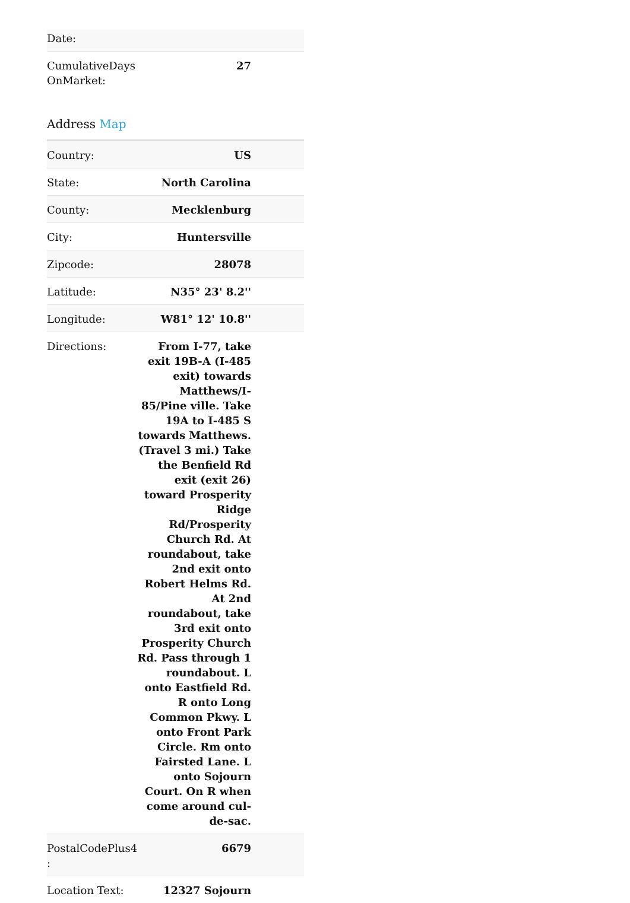| Date: | |
| CumulativeDays OnMarket: | 27 |
Address Map
| Country: | US |
| State: | North Carolina |
| County: | Mecklenburg |
| City: | Huntersville |
| Zipcode: | 28078 |
| Latitude: | N35° 23' 8.2'' |
| Longitude: | W81° 12' 10.8'' |
| Directions: | From I-77, take exit 19B-A (I-485 exit) towards Matthews/I-85/Pine ville. Take 19A to I-485 S towards Matthews. (Travel 3 mi.) Take the Benfield Rd exit (exit 26) toward Prosperity Ridge Rd/Prosperity Church Rd. At roundabout, take 2nd exit onto Robert Helms Rd. At 2nd roundabout, take 3rd exit onto Prosperity Church Rd. Pass through 1 roundabout. L onto Eastfield Rd. R onto Long Common Pkwy. L onto Front Park Circle. Rm onto Fairsted Lane. L onto Sojourn Court. On R when come around cul-de-sac. |
| PostalCodePlus4 : | 6679 |
| Location Text: | 12327 Sojourn |